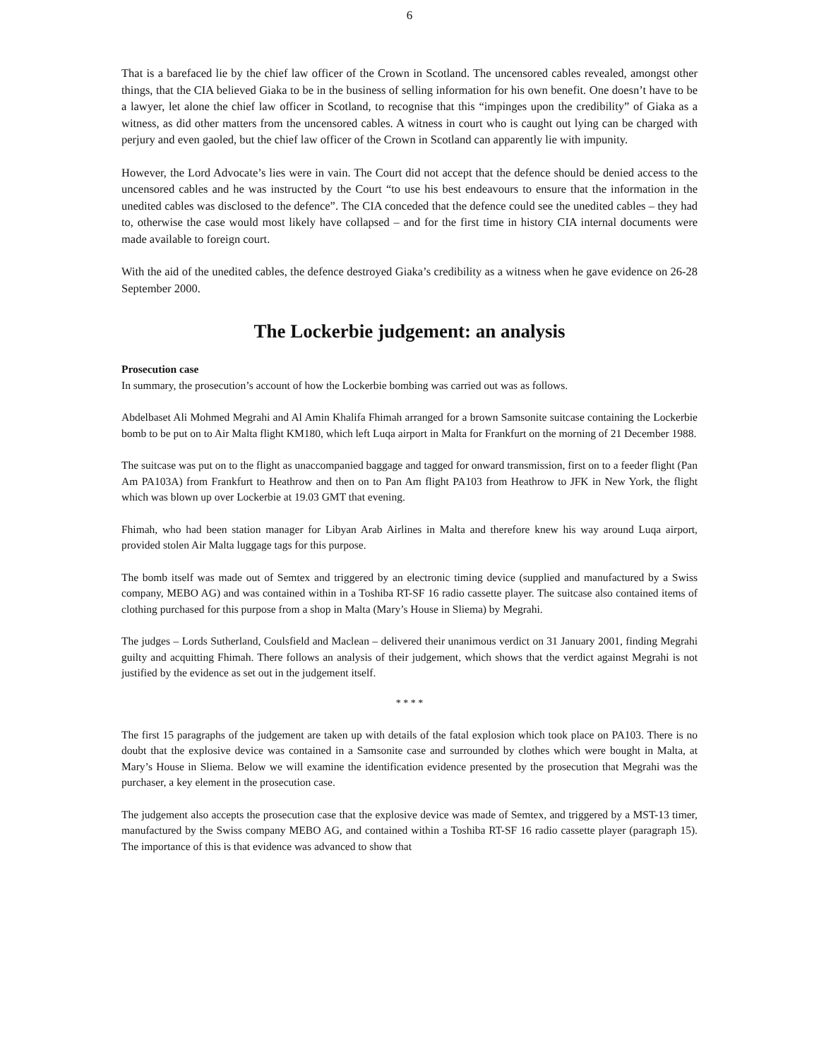6
That is a barefaced lie by the chief law officer of the Crown in Scotland. The uncensored cables revealed, amongst other things, that the CIA believed Giaka to be in the business of selling information for his own benefit. One doesn’t have to be a lawyer, let alone the chief law officer in Scotland, to recognise that this “impinges upon the credibility” of Giaka as a witness, as did other matters from the uncensored cables. A witness in court who is caught out lying can be charged with perjury and even gaoled, but the chief law officer of the Crown in Scotland can apparently lie with impunity.
However, the Lord Advocate’s lies were in vain. The Court did not accept that the defence should be denied access to the uncensored cables and he was instructed by the Court “to use his best endeavours to ensure that the information in the unedited cables was disclosed to the defence”. The CIA conceded that the defence could see the unedited cables – they had to, otherwise the case would most likely have collapsed – and for the first time in history CIA internal documents were made available to foreign court.
With the aid of the unedited cables, the defence destroyed Giaka’s credibility as a witness when he gave evidence on 26-28 September 2000.
The Lockerbie judgement: an analysis
Prosecution case
In summary, the prosecution’s account of how the Lockerbie bombing was carried out was as follows.
Abdelbaset Ali Mohmed Megrahi and Al Amin Khalifa Fhimah arranged for a brown Samsonite suitcase containing the Lockerbie bomb to be put on to Air Malta flight KM180, which left Luqa airport in Malta for Frankfurt on the morning of 21 December 1988.
The suitcase was put on to the flight as unaccompanied baggage and tagged for onward transmission, first on to a feeder flight (Pan Am PA103A) from Frankfurt to Heathrow and then on to Pan Am flight PA103 from Heathrow to JFK in New York, the flight which was blown up over Lockerbie at 19.03 GMT that evening.
Fhimah, who had been station manager for Libyan Arab Airlines in Malta and therefore knew his way around Luqa airport, provided stolen Air Malta luggage tags for this purpose.
The bomb itself was made out of Semtex and triggered by an electronic timing device (supplied and manufactured by a Swiss company, MEBO AG) and was contained within in a Toshiba RT-SF 16 radio cassette player. The suitcase also contained items of clothing purchased for this purpose from a shop in Malta (Mary’s House in Sliema) by Megrahi.
The judges – Lords Sutherland, Coulsfield and Maclean – delivered their unanimous verdict on 31 January 2001, finding Megrahi guilty and acquitting Fhimah. There follows an analysis of their judgement, which shows that the verdict against Megrahi is not justified by the evidence as set out in the judgement itself.
* * * *
The first 15 paragraphs of the judgement are taken up with details of the fatal explosion which took place on PA103. There is no doubt that the explosive device was contained in a Samsonite case and surrounded by clothes which were bought in Malta, at Mary’s House in Sliema. Below we will examine the identification evidence presented by the prosecution that Megrahi was the purchaser, a key element in the prosecution case.
The judgement also accepts the prosecution case that the explosive device was made of Semtex, and triggered by a MST-13 timer, manufactured by the Swiss company MEBO AG, and contained within a Toshiba RT-SF 16 radio cassette player (paragraph 15). The importance of this is that evidence was advanced to show that